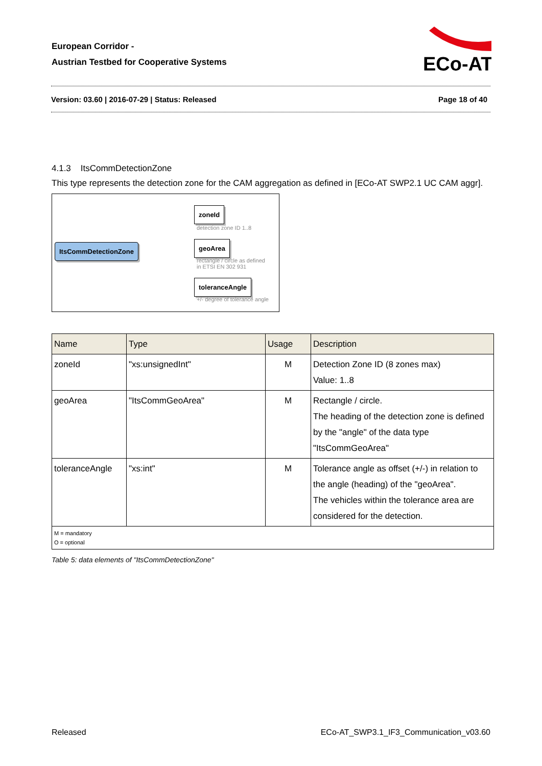European Corridor -
Austrian Testbed for Cooperative Systems
ECo-AT
Version: 03.60 | 2016-07-29 | Status: Released Page 18 of 40
4.1.3 ItsCommDetectionZone
This type represents the detection zone for the CAM aggregation as defined in [ECo-AT SWP2.1 UC CAM aggr].
ItsCommDetectionZone
zoneId
detection zone ID 1..8
geoArea
rectangle / circle as defined
in ETSI EN 302 931
toleranceAngle
+/- degree of tolerance angle
| Name | Type | Usage | Description |
| --- | --- | --- | --- |
| zoneId | "xs:unsignedInt" | M | Detection Zone ID (8 zones max) Value: 1..8 |
| geoArea | "ItsCommGeoArea" | M | Rectangle / circle. The heading of the detection zone is defined by the "angle" of the data type "ItsCommGeoArea" |
| toleranceAngle | "xs:int" | M | Tolerance angle as offset (+/-) in relation to the angle (heading) of the "geoArea". The vehicles within the tolerance area are considered for the detection. |
| M = mandatory O = optional | | | |
Table 5: data elements of "ItsCommDetectionZone"
Released ECo-AT_SWP3.1_IF3_Communication_v03.60